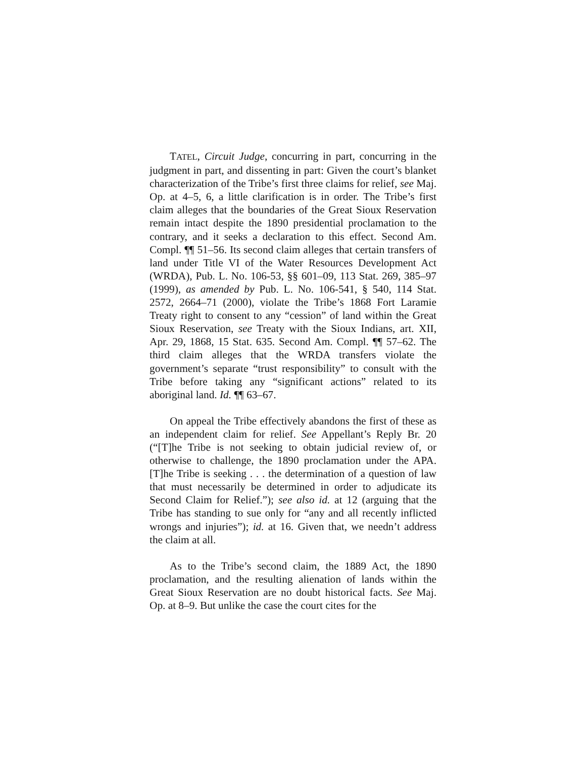TATEL, Circuit Judge, concurring in part, concurring in the judgment in part, and dissenting in part: Given the court’s blanket characterization of the Tribe’s first three claims for relief, see Maj. Op. at 4–5, 6, a little clarification is in order. The Tribe’s first claim alleges that the boundaries of the Great Sioux Reservation remain intact despite the 1890 presidential proclamation to the contrary, and it seeks a declaration to this effect. Second Am. Compl. ¶¶ 51–56. Its second claim alleges that certain transfers of land under Title VI of the Water Resources Development Act (WRDA), Pub. L. No. 106-53, §§ 601–09, 113 Stat. 269, 385–97 (1999), as amended by Pub. L. No. 106-541, § 540, 114 Stat. 2572, 2664–71 (2000), violate the Tribe’s 1868 Fort Laramie Treaty right to consent to any “cession” of land within the Great Sioux Reservation, see Treaty with the Sioux Indians, art. XII, Apr. 29, 1868, 15 Stat. 635. Second Am. Compl. ¶¶ 57–62. The third claim alleges that the WRDA transfers violate the government’s separate “trust responsibility” to consult with the Tribe before taking any “significant actions” related to its aboriginal land. Id. ¶¶ 63–67.
On appeal the Tribe effectively abandons the first of these as an independent claim for relief. See Appellant’s Reply Br. 20 (“[T]he Tribe is not seeking to obtain judicial review of, or otherwise to challenge, the 1890 proclamation under the APA. [T]he Tribe is seeking . . . the determination of a question of law that must necessarily be determined in order to adjudicate its Second Claim for Relief.”); see also id. at 12 (arguing that the Tribe has standing to sue only for “any and all recently inflicted wrongs and injuries”); id. at 16. Given that, we needn’t address the claim at all.
As to the Tribe’s second claim, the 1889 Act, the 1890 proclamation, and the resulting alienation of lands within the Great Sioux Reservation are no doubt historical facts. See Maj. Op. at 8–9. But unlike the case the court cites for the